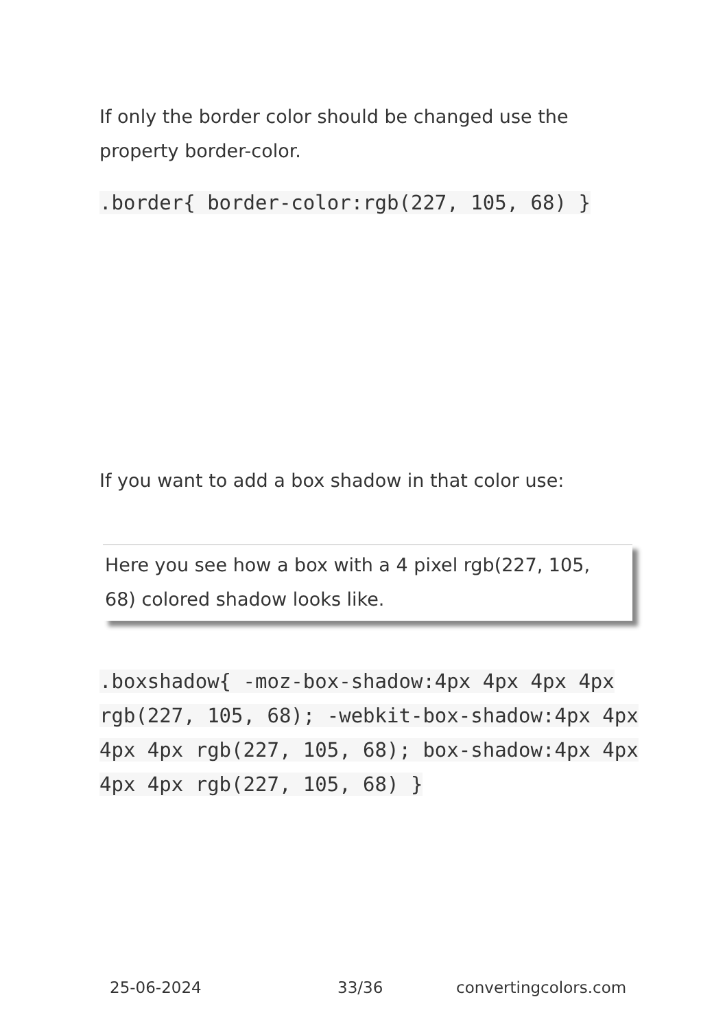If only the border color should be changed use the property border-color.
.border{ border-color:rgb(227, 105, 68) }
If you want to add a box shadow in that color use:
Here you see how a box with a 4 pixel rgb(227, 105, 68) colored shadow looks like.
.boxshadow{ -moz-box-shadow:4px 4px 4px 4px rgb(227, 105, 68); -webkit-box-shadow:4px 4px 4px 4px rgb(227, 105, 68); box-shadow:4px 4px 4px 4px rgb(227, 105, 68) }
25-06-2024 33/36 convertingcolors.com